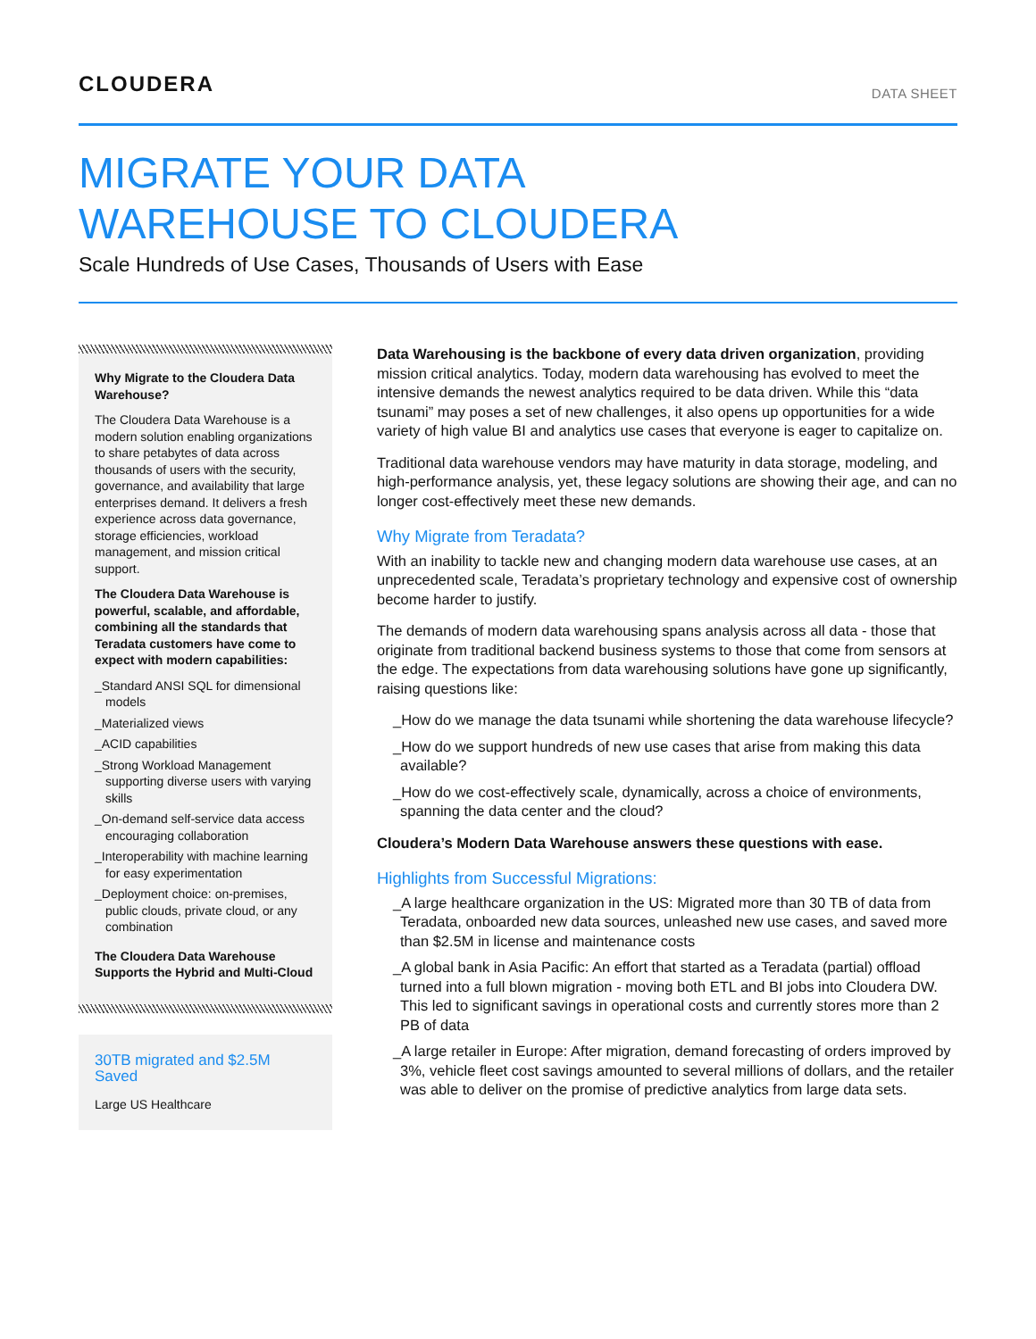CLOUDERA
DATA SHEET
MIGRATE YOUR DATA
WAREHOUSE TO CLOUDERA
Scale Hundreds of Use Cases, Thousands of Users with Ease
Why Migrate to the Cloudera Data Warehouse?
The Cloudera Data Warehouse is a modern solution enabling organizations to share petabytes of data across thousands of users with the security, governance, and availability that large enterprises demand. It delivers a fresh experience across data governance, storage efficiencies, workload management, and mission critical support.
The Cloudera Data Warehouse is powerful, scalable, and affordable, combining all the standards that Teradata customers have come to expect with modern capabilities:
_Standard ANSI SQL for dimensional models
_Materialized views
_ACID capabilities
_Strong Workload Management supporting diverse users with varying skills
_On-demand self-service data access encouraging collaboration
_Interoperability with machine learning for easy experimentation
_Deployment choice: on-premises, public clouds, private cloud, or any combination
The Cloudera Data Warehouse Supports the Hybrid and Multi-Cloud
30TB migrated and $2.5M Saved
Large US Healthcare
Data Warehousing is the backbone of every data driven organization, providing mission critical analytics. Today, modern data warehousing has evolved to meet the intensive demands the newest analytics required to be data driven. While this “data tsunami” may poses a set of new challenges, it also opens up opportunities for a wide variety of high value BI and analytics use cases that everyone is eager to capitalize on.
Traditional data warehouse vendors may have maturity in data storage, modeling, and high-performance analysis, yet, these legacy solutions are showing their age, and can no longer cost-effectively meet these new demands.
Why Migrate from Teradata?
With an inability to tackle new and changing modern data warehouse use cases, at an unprecedented scale, Teradata’s proprietary technology and expensive cost of ownership become harder to justify.
The demands of modern data warehousing spans analysis across all data - those that originate from traditional backend business systems to those that come from sensors at the edge. The expectations from data warehousing solutions have gone up significantly, raising questions like:
_How do we manage the data tsunami while shortening the data warehouse lifecycle?
_How do we support hundreds of new use cases that arise from making this data available?
_How do we cost-effectively scale, dynamically, across a choice of environments, spanning the data center and the cloud?
Cloudera’s Modern Data Warehouse answers these questions with ease.
Highlights from Successful Migrations:
_A large healthcare organization in the US: Migrated more than 30 TB of data from Teradata, onboarded new data sources, unleashed new use cases, and saved more than $2.5M in license and maintenance costs
_A global bank in Asia Pacific: An effort that started as a Teradata (partial) offload turned into a full blown migration - moving both ETL and BI jobs into Cloudera DW. This led to significant savings in operational costs and currently stores more than 2 PB of data
_A large retailer in Europe: After migration, demand forecasting of orders improved by 3%, vehicle fleet cost savings amounted to several millions of dollars, and the retailer was able to deliver on the promise of predictive analytics from large data sets.